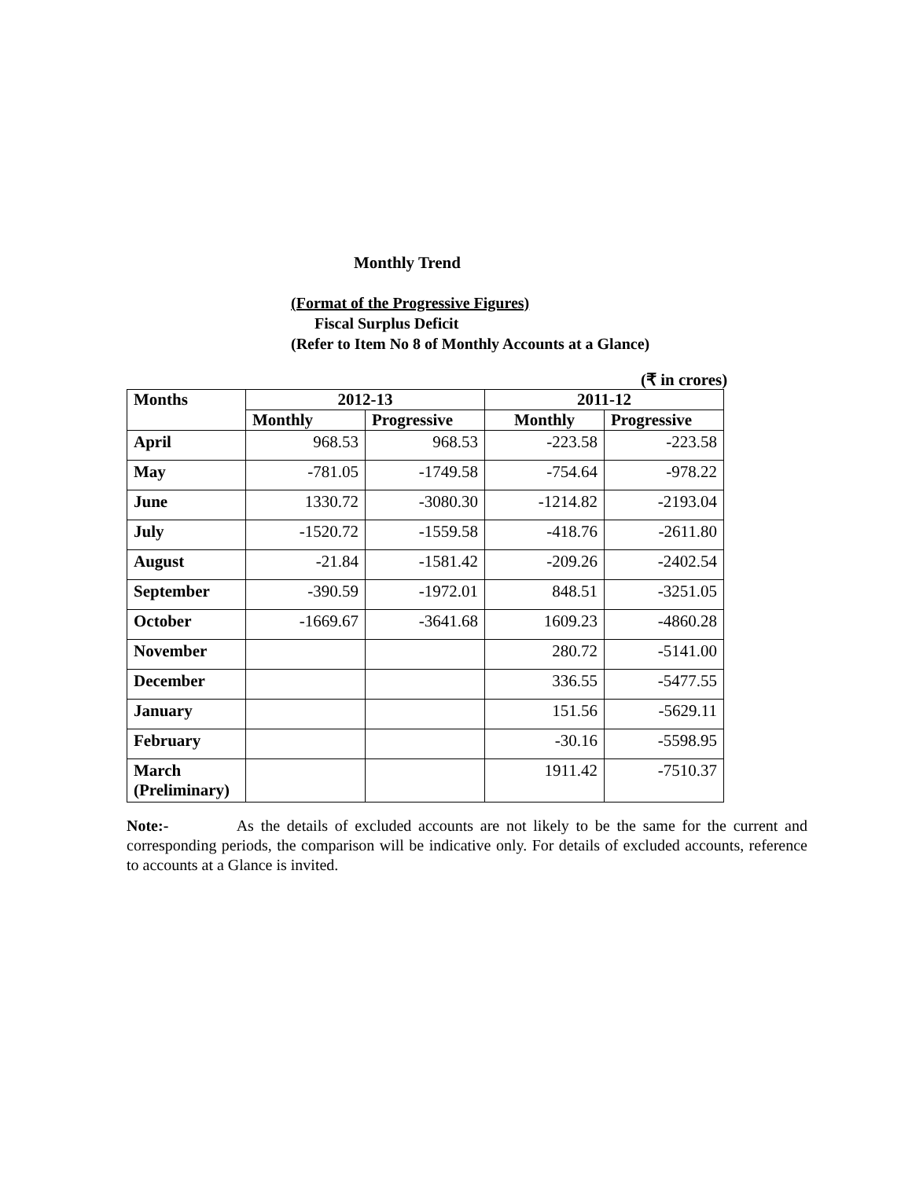Monthly Trend
(Format of the Progressive Figures)
Fiscal Surplus Deficit
(Refer to Item No 8 of Monthly Accounts at a Glance)
(₹ in crores)
| Months | 2012-13 | | 2011-12 | |
| --- | --- | --- | --- | --- |
| | Monthly | Progressive | Monthly | Progressive |
| April | 968.53 | 968.53 | -223.58 | -223.58 |
| May | -781.05 | -1749.58 | -754.64 | -978.22 |
| June | 1330.72 | -3080.30 | -1214.82 | -2193.04 |
| July | -1520.72 | -1559.58 | -418.76 | -2611.80 |
| August | -21.84 | -1581.42 | -209.26 | -2402.54 |
| September | -390.59 | -1972.01 | 848.51 | -3251.05 |
| October | -1669.67 | -3641.68 | 1609.23 | -4860.28 |
| November | | | 280.72 | -5141.00 |
| December | | | 336.55 | -5477.55 |
| January | | | 151.56 | -5629.11 |
| February | | | -30.16 | -5598.95 |
| March (Preliminary) | | | 1911.42 | -7510.37 |
Note:- As the details of excluded accounts are not likely to be the same for the current and corresponding periods, the comparison will be indicative only. For details of excluded accounts, reference to accounts at a Glance is invited.